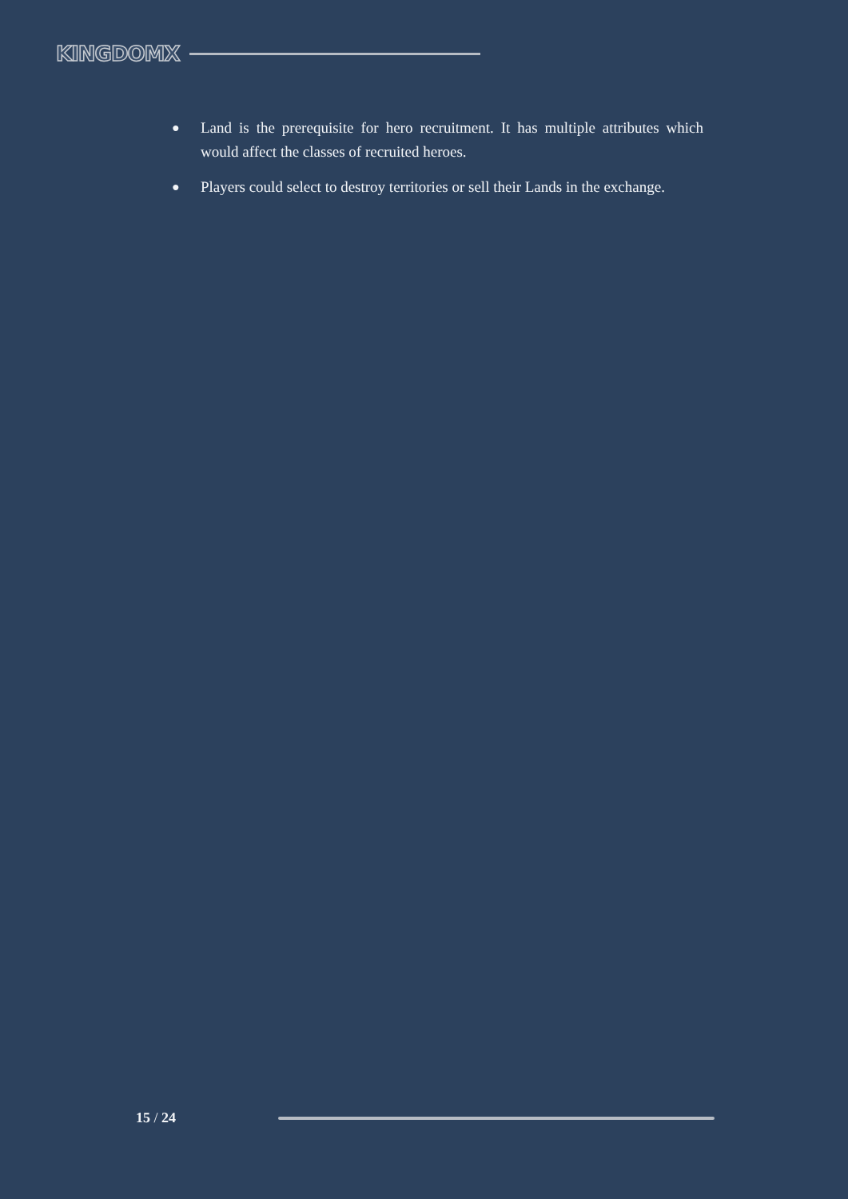KINGDOMX
● Land is the prerequisite for hero recruitment. It has multiple attributes which would affect the classes of recruited heroes.
● Players could select to destroy territories or sell their Lands in the exchange.
15 / 24